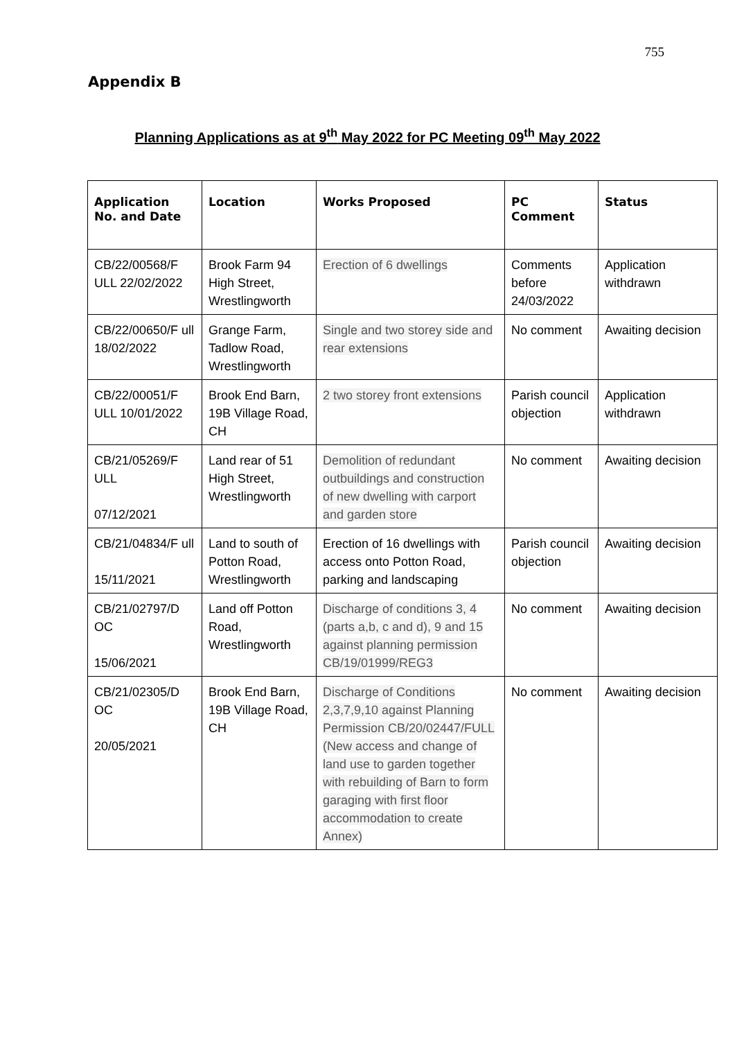755
Appendix B
Planning Applications as at 9<sup>th</sup> May 2022 for PC Meeting 09<sup>th</sup> May 2022
| Application No. and Date | Location | Works Proposed | PC Comment | Status |
| --- | --- | --- | --- | --- |
| CB/22/00568/F ULL 22/02/2022 | Brook Farm 94 High Street, Wrestlingworth | Erection of 6 dwellings | Comments before 24/03/2022 | Application withdrawn |
| CB/22/00650/F ull 18/02/2022 | Grange Farm, Tadlow Road, Wrestlingworth | Single and two storey side and rear extensions | No comment | Awaiting decision |
| CB/22/00051/F ULL 10/01/2022 | Brook End Barn, 19B Village Road, CH | 2 two storey front extensions | Parish council objection | Application withdrawn |
| CB/21/05269/F ULL 07/12/2021 | Land rear of 51 High Street, Wrestlingworth | Demolition of redundant outbuildings and construction of new dwelling with carport and garden store | No comment | Awaiting decision |
| CB/21/04834/F ull 15/11/2021 | Land to south of Potton Road, Wrestlingworth | Erection of 16 dwellings with access onto Potton Road, parking and landscaping | Parish council objection | Awaiting decision |
| CB/21/02797/D OC 15/06/2021 | Land off Potton Road, Wrestlingworth | Discharge of conditions 3, 4 (parts a,b, c and d), 9 and 15 against planning permission CB/19/01999/REG3 | No comment | Awaiting decision |
| CB/21/02305/D OC 20/05/2021 | Brook End Barn, 19B Village Road, CH | Discharge of Conditions 2,3,7,9,10 against Planning Permission CB/20/02447/FULL (New access and change of land use to garden together with rebuilding of Barn to form garaging with first floor accommodation to create Annex) | No comment | Awaiting decision |